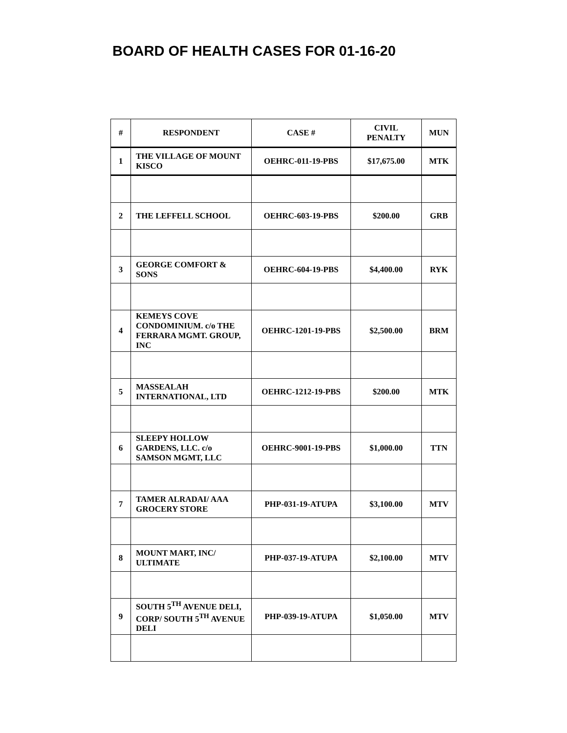BOARD OF HEALTH CASES FOR 01-16-20
| # | RESPONDENT | CASE # | CIVIL PENALTY | MUN |
| --- | --- | --- | --- | --- |
| 1 | THE VILLAGE OF MOUNT KISCO | OEHRC-011-19-PBS | $17,675.00 | MTK |
| 2 | THE LEFFELL SCHOOL | OEHRC-603-19-PBS | $200.00 | GRB |
| 3 | GEORGE COMFORT & SONS | OEHRC-604-19-PBS | $4,400.00 | RYK |
| 4 | KEMEYS COVE CONDOMINIUM. c/o THE FERRARA MGMT. GROUP, INC | OEHRC-1201-19-PBS | $2,500.00 | BRM |
| 5 | MASSEALAH INTERNATIONAL, LTD | OEHRC-1212-19-PBS | $200.00 | MTK |
| 6 | SLEEPY HOLLOW GARDENS, LLC. c/o SAMSON MGMT, LLC | OEHRC-9001-19-PBS | $1,000.00 | TTN |
| 7 | TAMER ALRADAI/ AAA GROCERY STORE | PHP-031-19-ATUPA | $3,100.00 | MTV |
| 8 | MOUNT MART, INC/ ULTIMATE | PHP-037-19-ATUPA | $2,100.00 | MTV |
| 9 | SOUTH 5<sup>TH</sup> AVENUE DELI, CORP/ SOUTH 5<sup>TH</sup> AVENUE DELI | PHP-039-19-ATUPA | $1,050.00 | MTV |